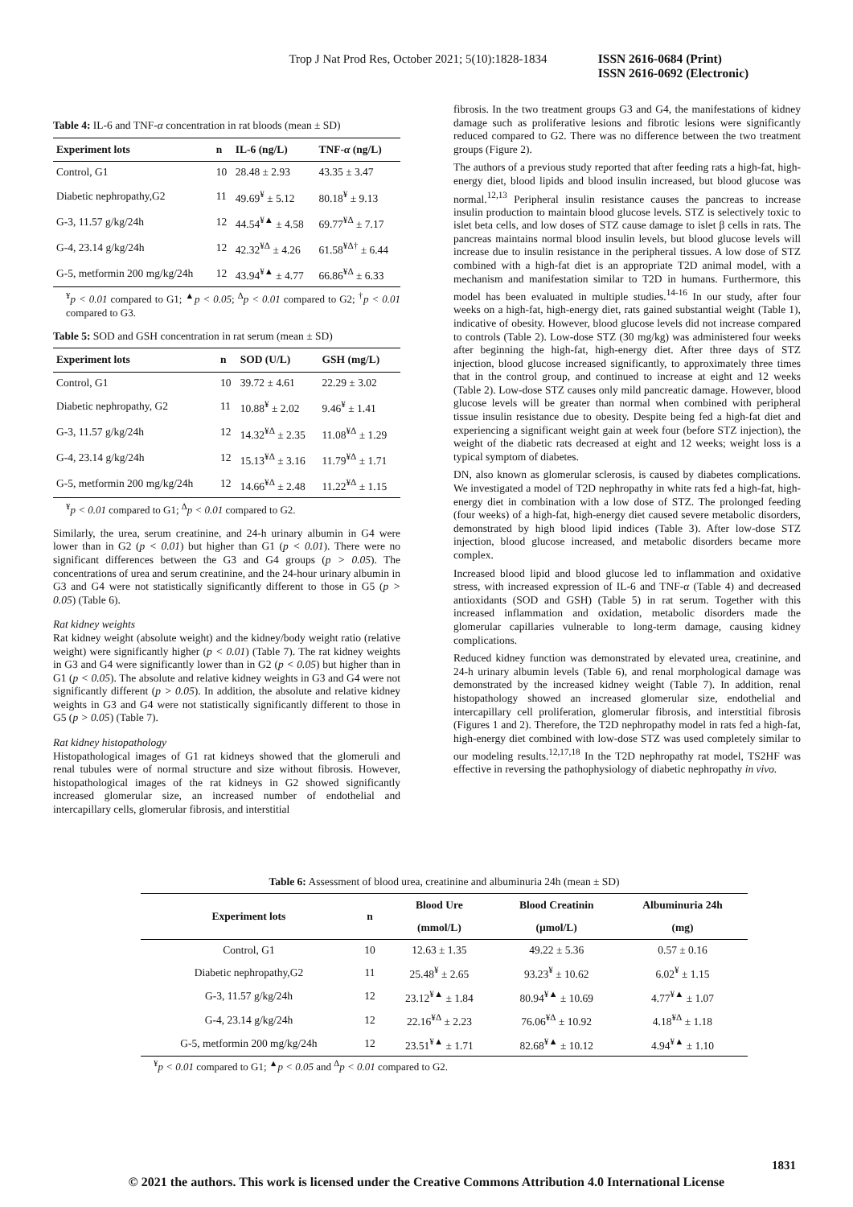Trop J Nat Prod Res, October 2021; 5(10):1828-1834 ISSN 2616-0684 (Print)
ISSN 2616-0692 (Electronic)
Table 4: IL-6 and TNF-α concentration in rat bloods (mean ± SD)
| Experiment lots | n | IL-6 (ng/L) | TNF- α (ng/L) |
| --- | --- | --- | --- |
| Control, G1 | 10 | 28.48 ± 2.93 | 43.35 ± 3.47 |
| Diabetic nephropathy,G2 | 11 | 49.69<sup>¥</sup> ± 5.12 | 80.18<sup>¥</sup> ± 9.13 |
| G-3, 11.57 g/kg/24h | 12 | 44.54<sup>¥▲</sup> ± 4.58 | 69.77<sup>¥Δ</sup> ± 7.17 |
| G-4, 23.14 g/kg/24h | 12 | 42.32<sup>¥Δ</sup> ± 4.26 | 61.58<sup>¥Δ†</sup> ± 6.44 |
| G-5, metformin 200 mg/kg/24h | 12 | 43.94<sup>¥▲</sup> ± 4.77 | 66.86<sup>¥Δ</sup> ± 6.33 |
<sup>¥</sup>p < 0.01 compared to G1; <sup>▲</sup>p < 0.05; <sup>Δ</sup>p < 0.01 compared to G2; <sup>†</sup>p < 0.01 compared to G3.
Table 5: SOD and GSH concentration in rat serum (mean ± SD)
| Experiment lots | n | SOD (U/L) | GSH (mg/L) |
| --- | --- | --- | --- |
| Control, G1 | 10 | 39.72 ± 4.61 | 22.29 ± 3.02 |
| Diabetic nephropathy, G2 | 11 | 10.88<sup>¥</sup> ± 2.02 | 9.46<sup>¥</sup> ± 1.41 |
| G-3, 11.57 g/kg/24h | 12 | 14.32<sup>¥Δ</sup> ± 2.35 | 11.08<sup>¥Δ</sup> ± 1.29 |
| G-4, 23.14 g/kg/24h | 12 | 15.13<sup>¥Δ</sup> ± 3.16 | 11.79<sup>¥Δ</sup> ± 1.71 |
| G-5, metformin 200 mg/kg/24h | 12 | 14.66<sup>¥Δ</sup> ± 2.48 | 11.22<sup>¥Δ</sup> ± 1.15 |
<sup>¥</sup>p < 0.01 compared to G1; <sup>Δ</sup>p < 0.01 compared to G2.
Similarly, the urea, serum creatinine, and 24-h urinary albumin in G4 were lower than in G2 (p < 0.01) but higher than G1 (p < 0.01). There were no significant differences between the G3 and G4 groups (p > 0.05). The concentrations of urea and serum creatinine, and the 24-hour urinary albumin in G3 and G4 were not statistically significantly different to those in G5 (p > 0.05) (Table 6).
Rat kidney weights
Rat kidney weight (absolute weight) and the kidney/body weight ratio (relative weight) were significantly higher (p < 0.01) (Table 7). The rat kidney weights in G3 and G4 were significantly lower than in G2 (p < 0.05) but higher than in G1 (p < 0.05). The absolute and relative kidney weights in G3 and G4 were not significantly different (p > 0.05). In addition, the absolute and relative kidney weights in G3 and G4 were not statistically significantly different to those in G5 (p > 0.05) (Table 7).
Rat kidney histopathology
Histopathological images of G1 rat kidneys showed that the glomeruli and renal tubules were of normal structure and size without fibrosis. However, histopathological images of the rat kidneys in G2 showed significantly increased glomerular size, an increased number of endothelial and intercapillary cells, glomerular fibrosis, and interstitial
fibrosis. In the two treatment groups G3 and G4, the manifestations of kidney damage such as proliferative lesions and fibrotic lesions were significantly reduced compared to G2. There was no difference between the two treatment groups (Figure 2).
The authors of a previous study reported that after feeding rats a high-fat, high-energy diet, blood lipids and blood insulin increased, but blood glucose was normal.<sup>12,13</sup> Peripheral insulin resistance causes the pancreas to increase insulin production to maintain blood glucose levels. STZ is selectively toxic to islet beta cells, and low doses of STZ cause damage to islet β cells in rats. The pancreas maintains normal blood insulin levels, but blood glucose levels will increase due to insulin resistance in the peripheral tissues. A low dose of STZ combined with a high-fat diet is an appropriate T2D animal model, with a mechanism and manifestation similar to T2D in humans. Furthermore, this model has been evaluated in multiple studies.<sup>14-16</sup> In our study, after four weeks on a high-fat, high-energy diet, rats gained substantial weight (Table 1), indicative of obesity. However, blood glucose levels did not increase compared to controls (Table 2). Low-dose STZ (30 mg/kg) was administered four weeks after beginning the high-fat, high-energy diet. After three days of STZ injection, blood glucose increased significantly, to approximately three times that in the control group, and continued to increase at eight and 12 weeks (Table 2). Low-dose STZ causes only mild pancreatic damage. However, blood glucose levels will be greater than normal when combined with peripheral tissue insulin resistance due to obesity. Despite being fed a high-fat diet and experiencing a significant weight gain at week four (before STZ injection), the weight of the diabetic rats decreased at eight and 12 weeks; weight loss is a typical symptom of diabetes.
DN, also known as glomerular sclerosis, is caused by diabetes complications. We investigated a model of T2D nephropathy in white rats fed a high-fat, high-energy diet in combination with a low dose of STZ. The prolonged feeding (four weeks) of a high-fat, high-energy diet caused severe metabolic disorders, demonstrated by high blood lipid indices (Table 3). After low-dose STZ injection, blood glucose increased, and metabolic disorders became more complex.
Increased blood lipid and blood glucose led to inflammation and oxidative stress, with increased expression of IL-6 and TNF-α (Table 4) and decreased antioxidants (SOD and GSH) (Table 5) in rat serum. Together with this increased inflammation and oxidation, metabolic disorders made the glomerular capillaries vulnerable to long-term damage, causing kidney complications.
Reduced kidney function was demonstrated by elevated urea, creatinine, and 24-h urinary albumin levels (Table 6), and renal morphological damage was demonstrated by the increased kidney weight (Table 7). In addition, renal histopathology showed an increased glomerular size, endothelial and intercapillary cell proliferation, glomerular fibrosis, and interstitial fibrosis (Figures 1 and 2). Therefore, the T2D nephropathy model in rats fed a high-fat, high-energy diet combined with low-dose STZ was used completely similar to our modeling results.<sup>12,17,18</sup> In the T2D nephropathy rat model, TS2HF was effective in reversing the pathophysiology of diabetic nephropathy in vivo.
Table 6: Assessment of blood urea, creatinine and albuminuria 24h (mean ± SD)
| Experiment lots | n | Blood Ure | Blood Creatinin | Albuminuria 24h |
| --- | --- | --- | --- | --- |
| | | (mmol/L) | (µmol/L) | (mg) |
| Control, G1 | 10 | 12.63 ± 1.35 | 49.22 ± 5.36 | 0.57 ± 0.16 |
| Diabetic nephropathy,G2 | 11 | 25.48<sup>¥</sup> ± 2.65 | 93.23<sup>¥</sup> ± 10.62 | 6.02<sup>¥</sup> ± 1.15 |
| G-3, 11.57 g/kg/24h | 12 | 23.12<sup>¥▲</sup> ± 1.84 | 80.94<sup>¥▲</sup> ± 10.69 | 4.77<sup>¥▲</sup> ± 1.07 |
| G-4, 23.14 g/kg/24h | 12 | 22.16<sup>¥Δ</sup> ± 2.23 | 76.06<sup>¥Δ</sup> ± 10.92 | 4.18<sup>¥Δ</sup> ± 1.18 |
| G-5, metformin 200 mg/kg/24h | 12 | 23.51<sup>¥▲</sup> ± 1.71 | 82.68<sup>¥▲</sup> ± 10.12 | 4.94<sup>¥▲</sup> ± 1.10 |
<sup>¥</sup>p < 0.01 compared to G1; <sup>▲</sup>p < 0.05 and <sup>Δ</sup>p < 0.01 compared to G2.
1831
© 2021 the authors. This work is licensed under the Creative Commons Attribution 4.0 International License